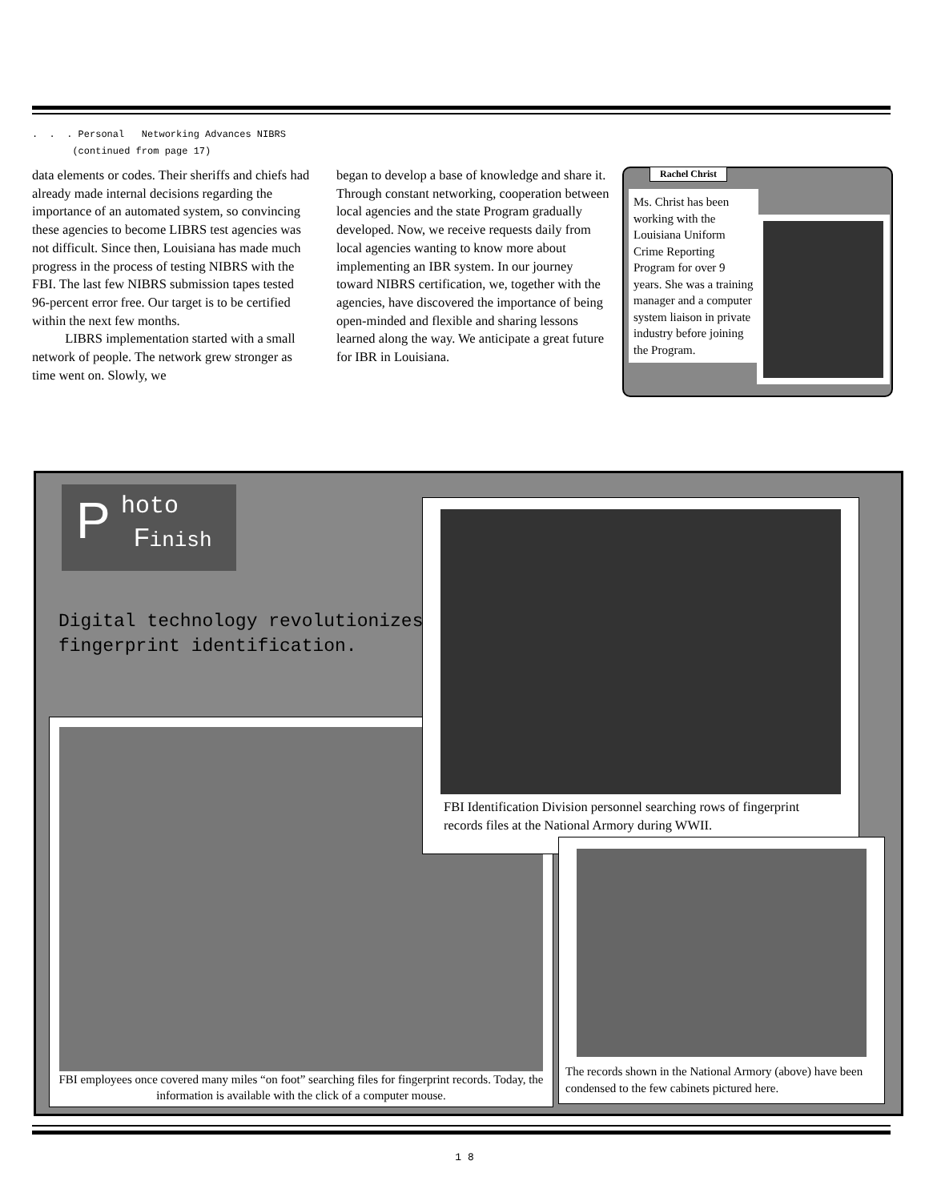. . . Personal Networking Advances NIBRS
(continued from page 17)
data elements or codes. Their sheriffs and chiefs had already made internal decisions regarding the importance of an automated system, so convincing these agencies to become LIBRS test agencies was not difficult. Since then, Louisiana has made much progress in the process of testing NIBRS with the FBI. The last few NIBRS submission tapes tested 96-percent error free. Our target is to be certified within the next few months.
LIBRS implementation started with a small network of people. The network grew stronger as time went on. Slowly, we
began to develop a base of knowledge and share it. Through constant networking, cooperation between local agencies and the state Program gradually developed. Now, we receive requests daily from local agencies wanting to know more about implementing an IBR system. In our journey toward NIBRS certification, we, together with the agencies, have discovered the importance of being open-minded and flexible and sharing lessons learned along the way. We anticipate a great future for IBR in Louisiana.
Rachel Christ
Ms. Christ has been working with the Louisiana Uniform Crime Reporting Program for over 9 years. She was a training manager and a computer system liaison in private industry before joining the Program.
P hoto
Finish
Digital technology revolutionizes
fingerprint identification.
FBI employees once covered many miles “on foot” searching files for fingerprint records. Today, the information is available with the click of a computer mouse.
FBI Identification Division personnel searching rows of fingerprint records files at the National Armory during WWII.
The records shown in the National Armory (above) have been condensed to the few cabinets pictured here.
1 8